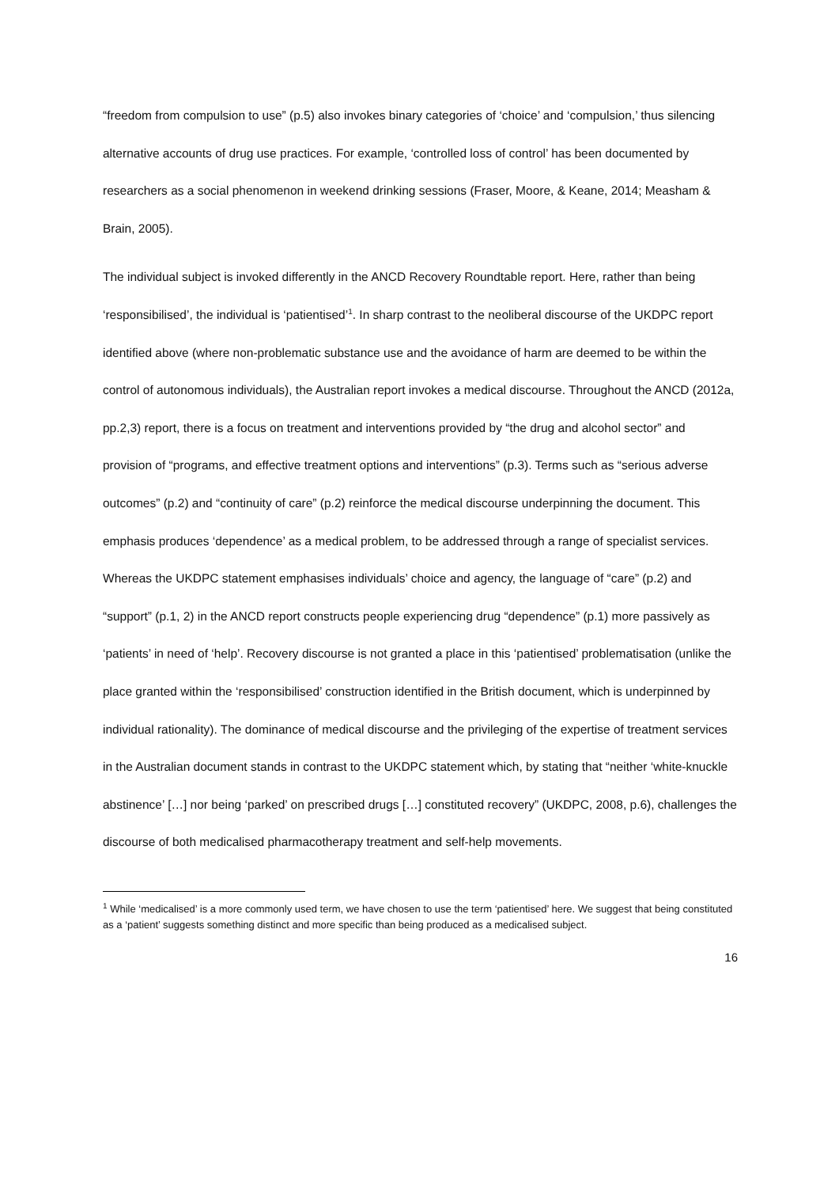“freedom from compulsion to use” (p.5) also invokes binary categories of ‘choice’ and ‘compulsion,’ thus silencing alternative accounts of drug use practices. For example, ‘controlled loss of control’ has been documented by researchers as a social phenomenon in weekend drinking sessions (Fraser, Moore, & Keane, 2014; Measham & Brain, 2005).
The individual subject is invoked differently in the ANCD Recovery Roundtable report. Here, rather than being ‘responsibilised’, the individual is ‘patientised’<sup>1</sup>. In sharp contrast to the neoliberal discourse of the UKDPC report identified above (where non-problematic substance use and the avoidance of harm are deemed to be within the control of autonomous individuals), the Australian report invokes a medical discourse. Throughout the ANCD (2012a, pp.2,3) report, there is a focus on treatment and interventions provided by “the drug and alcohol sector” and provision of “programs, and effective treatment options and interventions” (p.3). Terms such as “serious adverse outcomes” (p.2) and “continuity of care” (p.2) reinforce the medical discourse underpinning the document. This emphasis produces ‘dependence’ as a medical problem, to be addressed through a range of specialist services. Whereas the UKDPC statement emphasises individuals’ choice and agency, the language of “care” (p.2) and “support” (p.1, 2) in the ANCD report constructs people experiencing drug “dependence” (p.1) more passively as ‘patients’ in need of ‘help’. Recovery discourse is not granted a place in this ‘patientised’ problematisation (unlike the place granted within the ‘responsibilised’ construction identified in the British document, which is underpinned by individual rationality). The dominance of medical discourse and the privileging of the expertise of treatment services in the Australian document stands in contrast to the UKDPC statement which, by stating that “neither ‘white-knuckle abstinence’ […] nor being ‘parked’ on prescribed drugs […] constituted recovery” (UKDPC, 2008, p.6), challenges the discourse of both medicalised pharmacotherapy treatment and self-help movements.
<sup>1</sup> While ‘medicalised’ is a more commonly used term, we have chosen to use the term ‘patientised’ here. We suggest that being constituted as a ‘patient’ suggests something distinct and more specific than being produced as a medicalised subject.
16